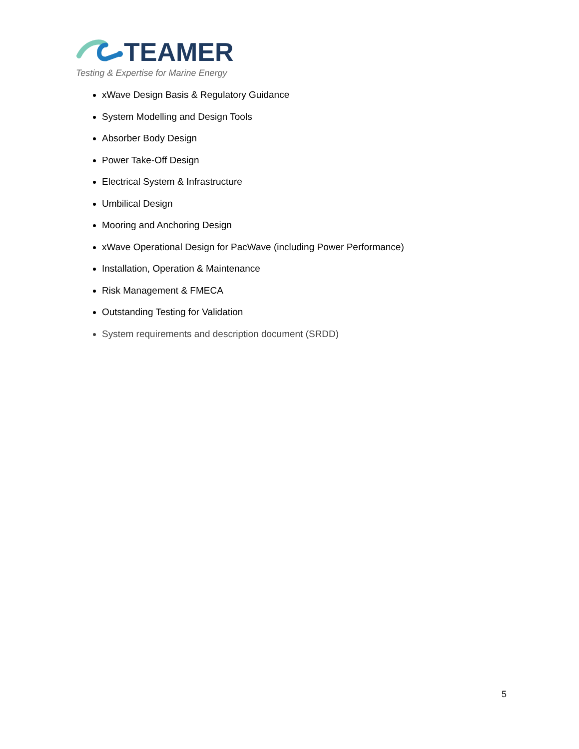TEAMER
Testing & Expertise for Marine Energy
xWave Design Basis & Regulatory Guidance
System Modelling and Design Tools
Absorber Body Design
Power Take-Off Design
Electrical System & Infrastructure
Umbilical Design
Mooring and Anchoring Design
xWave Operational Design for PacWave (including Power Performance)
Installation, Operation & Maintenance
Risk Management & FMECA
Outstanding Testing for Validation
System requirements and description document (SRDD)
5